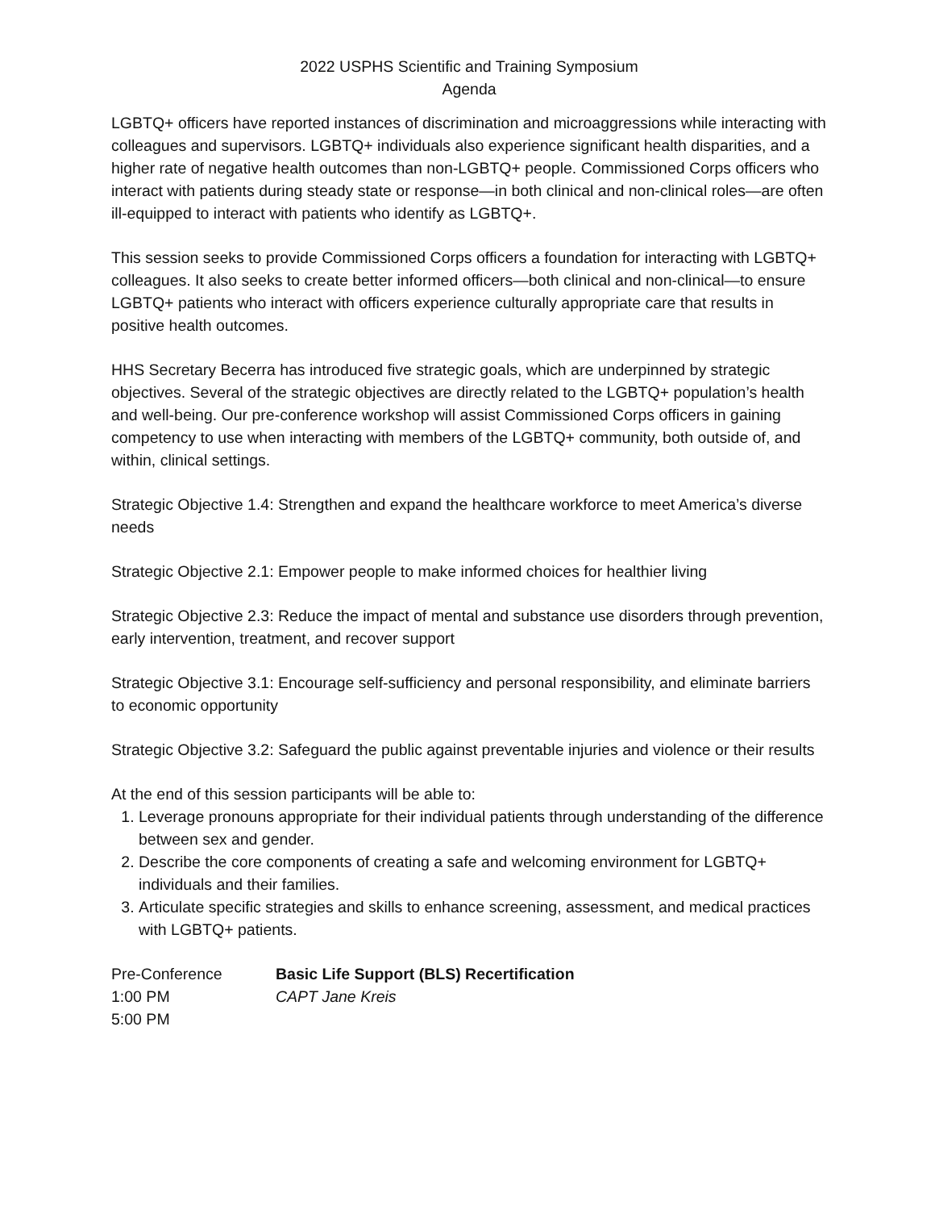2022 USPHS Scientific and Training Symposium
Agenda
LGBTQ+ officers have reported instances of discrimination and microaggressions while interacting with colleagues and supervisors. LGBTQ+ individuals also experience significant health disparities, and a higher rate of negative health outcomes than non-LGBTQ+ people. Commissioned Corps officers who interact with patients during steady state or response—in both clinical and non-clinical roles—are often ill-equipped to interact with patients who identify as LGBTQ+.
This session seeks to provide Commissioned Corps officers a foundation for interacting with LGBTQ+ colleagues. It also seeks to create better informed officers—both clinical and non-clinical—to ensure LGBTQ+ patients who interact with officers experience culturally appropriate care that results in positive health outcomes.
HHS Secretary Becerra has introduced five strategic goals, which are underpinned by strategic objectives. Several of the strategic objectives are directly related to the LGBTQ+ population’s health and well-being. Our pre-conference workshop will assist Commissioned Corps officers in gaining competency to use when interacting with members of the LGBTQ+ community, both outside of, and within, clinical settings.
Strategic Objective 1.4: Strengthen and expand the healthcare workforce to meet America’s diverse needs
Strategic Objective 2.1: Empower people to make informed choices for healthier living
Strategic Objective 2.3: Reduce the impact of mental and substance use disorders through prevention, early intervention, treatment, and recover support
Strategic Objective 3.1: Encourage self-sufficiency and personal responsibility, and eliminate barriers to economic opportunity
Strategic Objective 3.2: Safeguard the public against preventable injuries and violence or their results
At the end of this session participants will be able to:
1. Leverage pronouns appropriate for their individual patients through understanding of the difference between sex and gender.
2. Describe the core components of creating a safe and welcoming environment for LGBTQ+ individuals and their families.
3. Articulate specific strategies and skills to enhance screening, assessment, and medical practices with LGBTQ+ patients.
Pre-Conference
1:00 PM
5:00 PM
Basic Life Support (BLS) Recertification
CAPT Jane Kreis